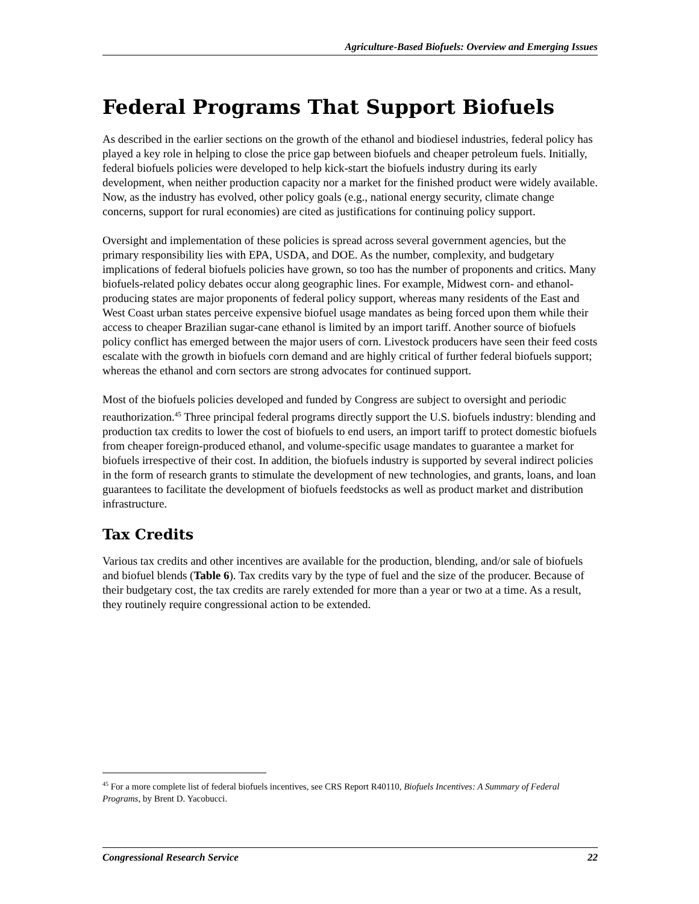Agriculture-Based Biofuels: Overview and Emerging Issues
Federal Programs That Support Biofuels
As described in the earlier sections on the growth of the ethanol and biodiesel industries, federal policy has played a key role in helping to close the price gap between biofuels and cheaper petroleum fuels. Initially, federal biofuels policies were developed to help kick-start the biofuels industry during its early development, when neither production capacity nor a market for the finished product were widely available. Now, as the industry has evolved, other policy goals (e.g., national energy security, climate change concerns, support for rural economies) are cited as justifications for continuing policy support.
Oversight and implementation of these policies is spread across several government agencies, but the primary responsibility lies with EPA, USDA, and DOE. As the number, complexity, and budgetary implications of federal biofuels policies have grown, so too has the number of proponents and critics. Many biofuels-related policy debates occur along geographic lines. For example, Midwest corn- and ethanol-producing states are major proponents of federal policy support, whereas many residents of the East and West Coast urban states perceive expensive biofuel usage mandates as being forced upon them while their access to cheaper Brazilian sugar-cane ethanol is limited by an import tariff. Another source of biofuels policy conflict has emerged between the major users of corn. Livestock producers have seen their feed costs escalate with the growth in biofuels corn demand and are highly critical of further federal biofuels support; whereas the ethanol and corn sectors are strong advocates for continued support.
Most of the biofuels policies developed and funded by Congress are subject to oversight and periodic reauthorization.<sup>45</sup> Three principal federal programs directly support the U.S. biofuels industry: blending and production tax credits to lower the cost of biofuels to end users, an import tariff to protect domestic biofuels from cheaper foreign-produced ethanol, and volume-specific usage mandates to guarantee a market for biofuels irrespective of their cost. In addition, the biofuels industry is supported by several indirect policies in the form of research grants to stimulate the development of new technologies, and grants, loans, and loan guarantees to facilitate the development of biofuels feedstocks as well as product market and distribution infrastructure.
Tax Credits
Various tax credits and other incentives are available for the production, blending, and/or sale of biofuels and biofuel blends (Table 6). Tax credits vary by the type of fuel and the size of the producer. Because of their budgetary cost, the tax credits are rarely extended for more than a year or two at a time. As a result, they routinely require congressional action to be extended.
<sup>45</sup> For a more complete list of federal biofuels incentives, see CRS Report R40110, Biofuels Incentives: A Summary of Federal Programs, by Brent D. Yacobucci.
Congressional Research Service 22